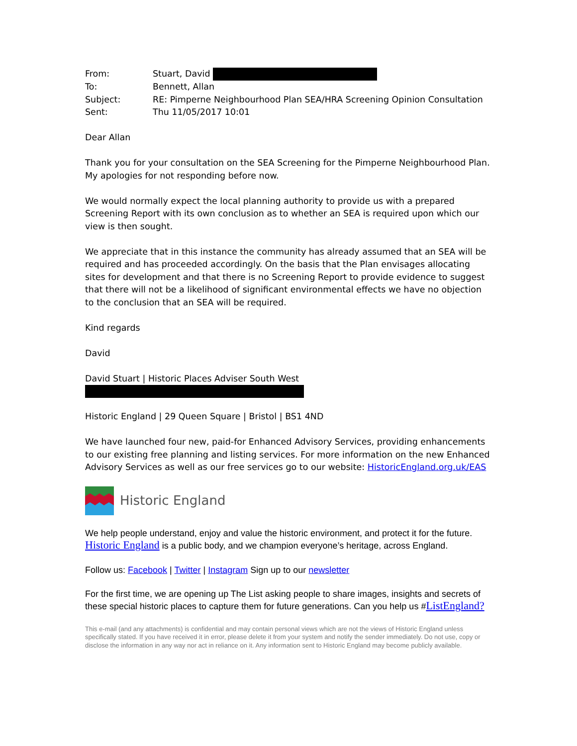| From: | Stuart, David |
| To: | Bennett, Allan |
| Subject: | RE: Pimperne Neighbourhood Plan SEA/HRA Screening Opinion Consultation |
| Sent: | Thu 11/05/2017 10:01 |
Dear Allan
Thank you for your consultation on the SEA Screening for the Pimperne Neighbourhood Plan. My apologies for not responding before now.
We would normally expect the local planning authority to provide us with a prepared Screening Report with its own conclusion as to whether an SEA is required upon which our view is then sought.
We appreciate that in this instance the community has already assumed that an SEA will be required and has proceeded accordingly. On the basis that the Plan envisages allocating sites for development and that there is no Screening Report to provide evidence to suggest that there will not be a likelihood of significant environmental effects we have no objection to the conclusion that an SEA will be required.
Kind regards
David
David Stuart | Historic Places Adviser South West
Historic England | 29 Queen Square | Bristol | BS1 4ND
We have launched four new, paid-for Enhanced Advisory Services, providing enhancements to our existing free planning and listing services. For more information on the new Enhanced Advisory Services as well as our free services go to our website: HistoricEngland.org.uk/EAS
Historic England
We help people understand, enjoy and value the historic environment, and protect it for the future. Historic England is a public body, and we champion everyone’s heritage, across England.
Follow us: Facebook | Twitter | Instagram Sign up to our newsletter
For the first time, we are opening up The List asking people to share images, insights and secrets of these special historic places to capture them for future generations. Can you help us #ListEngland?
This e-mail (and any attachments) is confidential and may contain personal views which are not the views of Historic England unless specifically stated. If you have received it in error, please delete it from your system and notify the sender immediately. Do not use, copy or disclose the information in any way nor act in reliance on it. Any information sent to Historic England may become publicly available.